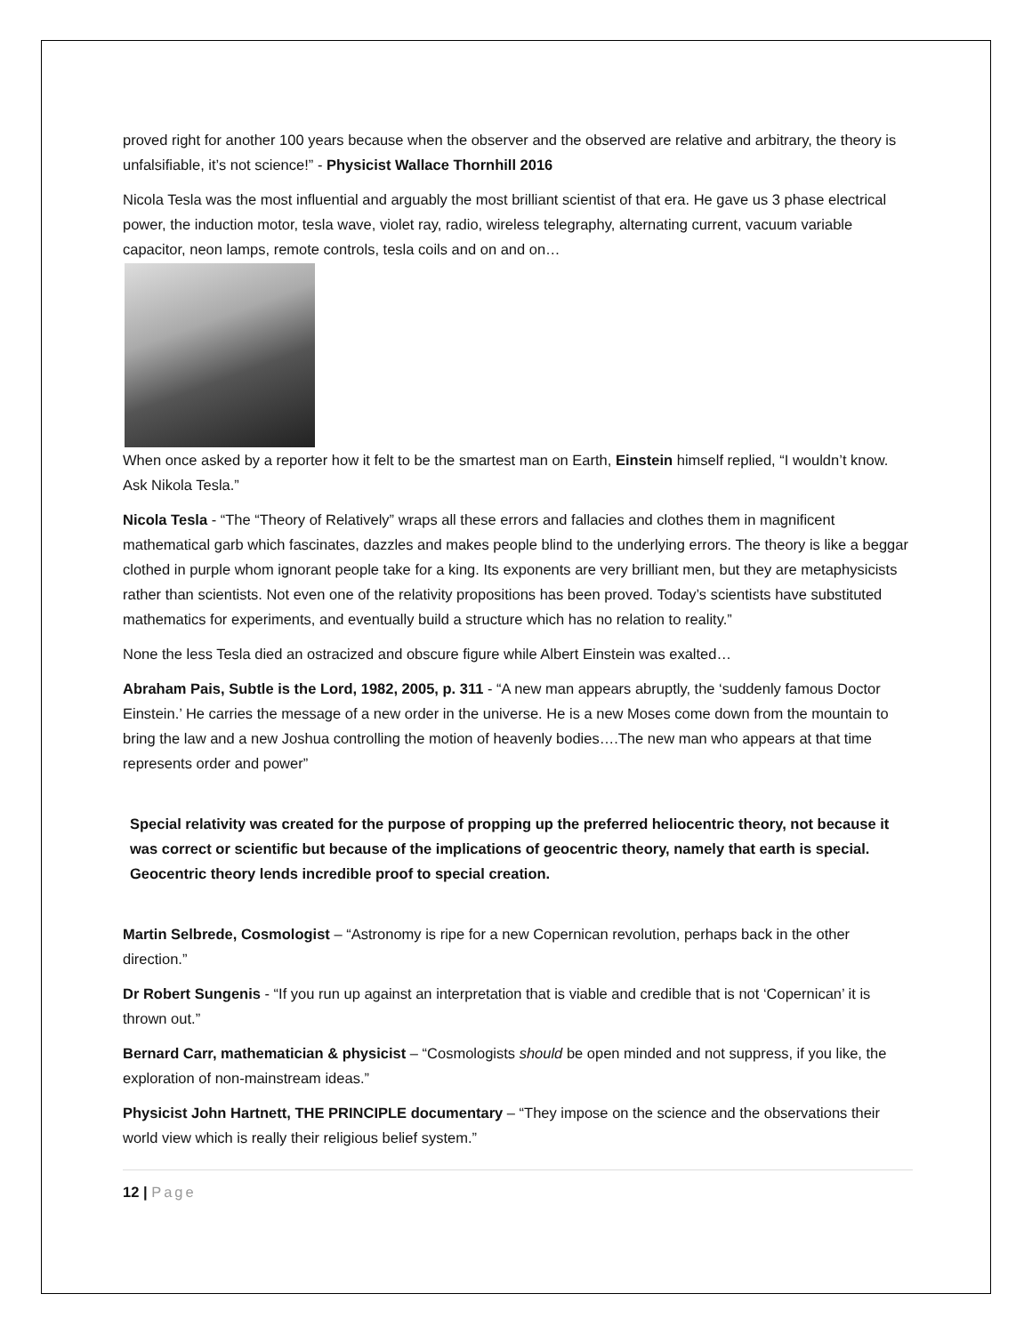proved right for another 100 years because when the observer and the observed are relative and arbitrary, the theory is unfalsifiable, it’s not science!” - Physicist Wallace Thornhill 2016
Nicola Tesla was the most influential and arguably the most brilliant scientist of that era. He gave us 3 phase electrical power, the induction motor, tesla wave, violet ray, radio, wireless telegraphy, alternating current, vacuum variable capacitor, neon lamps, remote controls, tesla coils and on and on…
When once asked by a reporter how it felt to be the smartest man on Earth, Einstein himself replied, “I wouldn’t know. Ask Nikola Tesla.”
Nicola Tesla - “The “Theory of Relatively” wraps all these errors and fallacies and clothes them in magnificent mathematical garb which fascinates, dazzles and makes people blind to the underlying errors. The theory is like a beggar clothed in purple whom ignorant people take for a king. Its exponents are very brilliant men, but they are metaphysicists rather than scientists. Not even one of the relativity propositions has been proved. Today’s scientists have substituted mathematics for experiments, and eventually build a structure which has no relation to reality.”
None the less Tesla died an ostracized and obscure figure while Albert Einstein was exalted…
Abraham Pais, Subtle is the Lord, 1982, 2005, p. 311 - “A new man appears abruptly, the ‘suddenly famous Doctor Einstein.’ He carries the message of a new order in the universe. He is a new Moses come down from the mountain to bring the law and a new Joshua controlling the motion of heavenly bodies….The new man who appears at that time represents order and power”
Special relativity was created for the purpose of propping up the preferred heliocentric theory, not because it was correct or scientific but because of the implications of geocentric theory, namely that earth is special. Geocentric theory lends incredible proof to special creation.
Martin Selbrede, Cosmologist – “Astronomy is ripe for a new Copernican revolution, perhaps back in the other direction.”
Dr Robert Sungenis - “If you run up against an interpretation that is viable and credible that is not ‘Copernican’ it is thrown out.”
Bernard Carr, mathematician & physicist – “Cosmologists should be open minded and not suppress, if you like, the exploration of non-mainstream ideas.”
Physicist John Hartnett, THE PRINCIPLE documentary – “They impose on the science and the observations their world view which is really their religious belief system.”
12 | Page